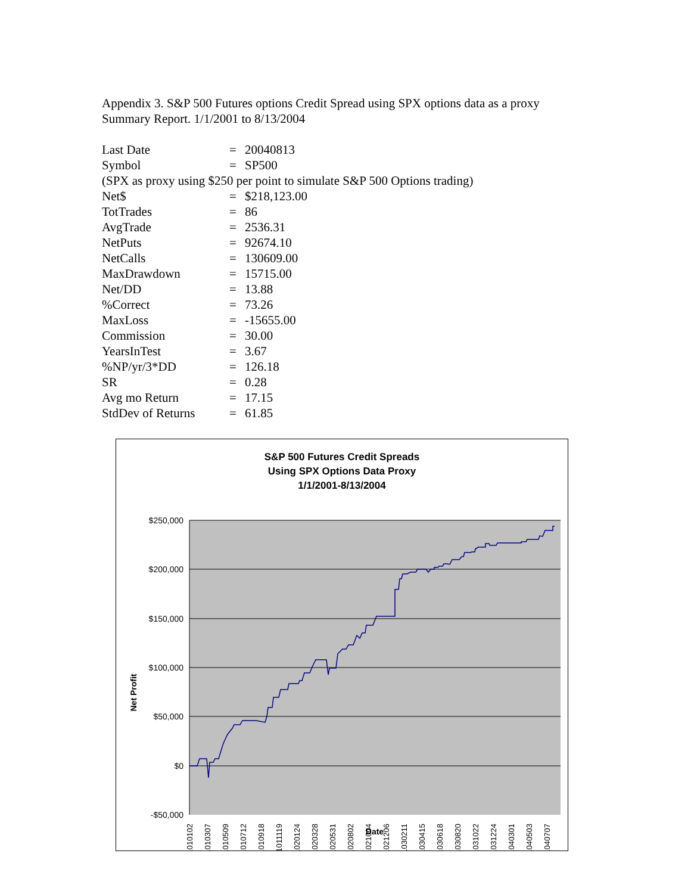Appendix 3. S&P 500 Futures options Credit Spread using SPX options data as a proxy
Summary Report. 1/1/2001 to 8/13/2004
| Last Date | = | 20040813 |
| Symbol | = | SP500 |
| (SPX as proxy using $250 per point to simulate S&P 500 Options trading) | | |
| Net$ | = | $218,123.00 |
| TotTrades | = | 86 |
| AvgTrade | = | 2536.31 |
| NetPuts | = | 92674.10 |
| NetCalls | = | 130609.00 |
| MaxDrawdown | = | 15715.00 |
| Net/DD | = | 13.88 |
| %Correct | = | 73.26 |
| MaxLoss | = | -15655.00 |
| Commission | = | 30.00 |
| YearsInTest | = | 3.67 |
| %NP/yr/3*DD | = | 126.18 |
| SR | = | 0.28 |
| Avg mo Return | = | 17.15 |
| StdDev of Returns | = | 61.85 |
S&P 500 Futures Credit Spreads
Using SPX Options Data Proxy
1/1/2001-8/13/2004
$250,000
$200,000
$150,000
$100,000
$50,000
$0
-$50,000
1010102
1010307
1010509
1010712
1010918
1011119
1020124
1020328
1020531
1020802
1021004
1021206
1030211
1030415
1030618
1030820
1031022
1031224
1040301
1040503
1040707
Net Profit
Date